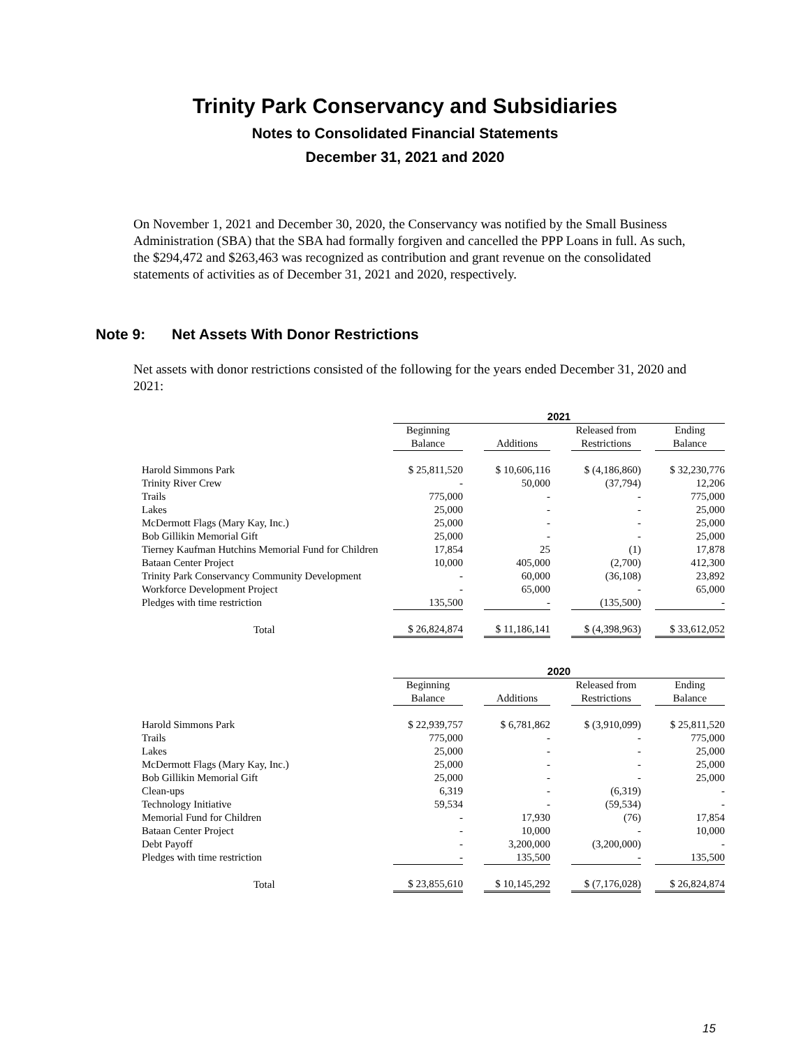Trinity Park Conservancy and Subsidiaries
Notes to Consolidated Financial Statements
December 31, 2021 and 2020
On November 1, 2021 and December 30, 2020, the Conservancy was notified by the Small Business Administration (SBA) that the SBA had formally forgiven and cancelled the PPP Loans in full. As such, the $294,472 and $263,463 was recognized as contribution and grant revenue on the consolidated statements of activities as of December 31, 2021 and 2020, respectively.
Note 9: Net Assets With Donor Restrictions
Net assets with donor restrictions consisted of the following for the years ended December 31, 2020 and 2021:
| | 2021 | | | | | | |
| | Beginning Balance | | Additions | | Released from Restrictions | | Ending Balance |
| Harold Simmons Park | $ 25,811,520 | | $ 10,606,116 | | $ (4,186,860) | | $ 32,230,776 |
| Trinity River Crew | - | | 50,000 | | (37,794) | | 12,206 |
| Trails | 775,000 | | - | | - | | 775,000 |
| Lakes | 25,000 | | - | | - | | 25,000 |
| McDermott Flags (Mary Kay, Inc.) | 25,000 | | - | | - | | 25,000 |
| Bob Gillikin Memorial Gift | 25,000 | | - | | - | | 25,000 |
| Tierney Kaufman Hutchins Memorial Fund for Children | 17,854 | | 25 | | (1) | | 17,878 |
| Bataan Center Project | 10,000 | | 405,000 | | (2,700) | | 412,300 |
| Trinity Park Conservancy Community Development | - | | 60,000 | | (36,108) | | 23,892 |
| Workforce Development Project | - | | 65,000 | | - | | 65,000 |
| Pledges with time restriction | 135,500 | | - | | (135,500) | | - |
| Total | $ 26,824,874 | | $ 11,186,141 | | $ (4,398,963) | | $ 33,612,052 |
| | 2020 | | | | | | |
| | Beginning Balance | | Additions | | Released from Restrictions | | Ending Balance |
| Harold Simmons Park | $ 22,939,757 | | $ 6,781,862 | | $ (3,910,099) | | $ 25,811,520 |
| Trails | 775,000 | | - | | - | | 775,000 |
| Lakes | 25,000 | | - | | - | | 25,000 |
| McDermott Flags (Mary Kay, Inc.) | 25,000 | | - | | - | | 25,000 |
| Bob Gillikin Memorial Gift | 25,000 | | - | | - | | 25,000 |
| Clean-ups | 6,319 | | - | | (6,319) | | - |
| Technology Initiative | 59,534 | | - | | (59,534) | | - |
| Memorial Fund for Children | - | | 17,930 | | (76) | | 17,854 |
| Bataan Center Project | - | | 10,000 | | - | | 10,000 |
| Debt Payoff | - | | 3,200,000 | | (3,200,000) | | - |
| Pledges with time restriction | - | | 135,500 | | - | | 135,500 |
| Total | $ 23,855,610 | | $ 10,145,292 | | $ (7,176,028) | | $ 26,824,874 |
15